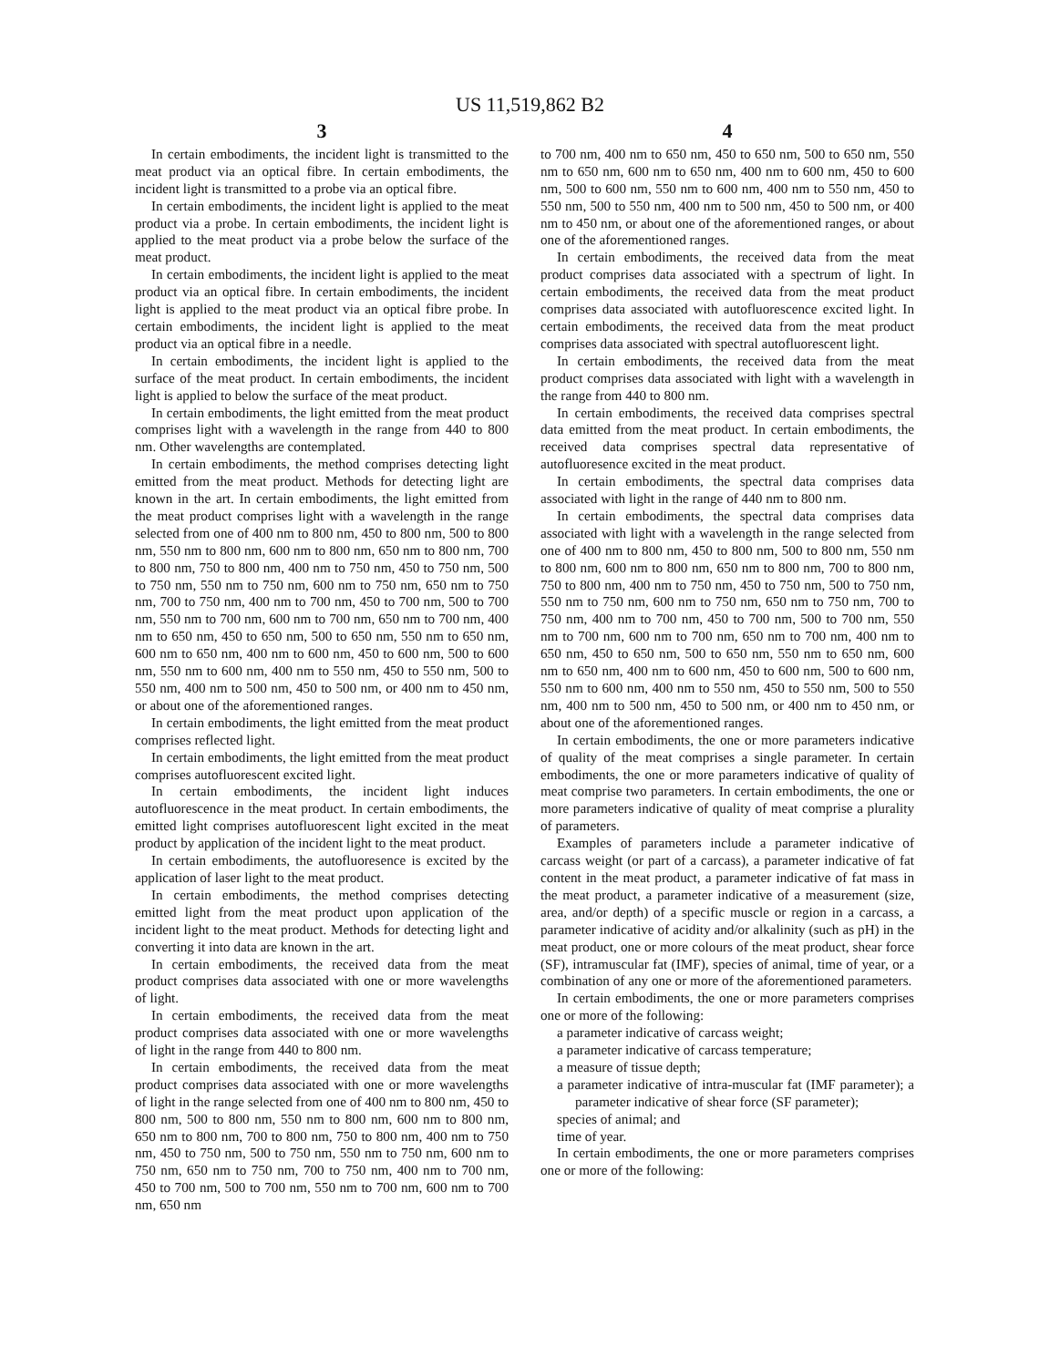US 11,519,862 B2
3
In certain embodiments, the incident light is transmitted to the meat product via an optical fibre. In certain embodiments, the incident light is transmitted to a probe via an optical fibre.
In certain embodiments, the incident light is applied to the meat product via a probe. In certain embodiments, the incident light is applied to the meat product via a probe below the surface of the meat product.
In certain embodiments, the incident light is applied to the meat product via an optical fibre. In certain embodiments, the incident light is applied to the meat product via an optical fibre probe. In certain embodiments, the incident light is applied to the meat product via an optical fibre in a needle.
In certain embodiments, the incident light is applied to the surface of the meat product. In certain embodiments, the incident light is applied to below the surface of the meat product.
In certain embodiments, the light emitted from the meat product comprises light with a wavelength in the range from 440 to 800 nm. Other wavelengths are contemplated.
In certain embodiments, the method comprises detecting light emitted from the meat product. Methods for detecting light are known in the art. In certain embodiments, the light emitted from the meat product comprises light with a wavelength in the range selected from one of 400 nm to 800 nm, 450 to 800 nm, 500 to 800 nm, 550 nm to 800 nm, 600 nm to 800 nm, 650 nm to 800 nm, 700 to 800 nm, 750 to 800 nm, 400 nm to 750 nm, 450 to 750 nm, 500 to 750 nm, 550 nm to 750 nm, 600 nm to 750 nm, 650 nm to 750 nm, 700 to 750 nm, 400 nm to 700 nm, 450 to 700 nm, 500 to 700 nm, 550 nm to 700 nm, 600 nm to 700 nm, 650 nm to 700 nm, 400 nm to 650 nm, 450 to 650 nm, 500 to 650 nm, 550 nm to 650 nm, 600 nm to 650 nm, 400 nm to 600 nm, 450 to 600 nm, 500 to 600 nm, 550 nm to 600 nm, 400 nm to 550 nm, 450 to 550 nm, 500 to 550 nm, 400 nm to 500 nm, 450 to 500 nm, or 400 nm to 450 nm, or about one of the aforementioned ranges.
In certain embodiments, the light emitted from the meat product comprises reflected light.
In certain embodiments, the light emitted from the meat product comprises autofluorescent excited light.
In certain embodiments, the incident light induces autofluorescence in the meat product. In certain embodiments, the emitted light comprises autofluorescent light excited in the meat product by application of the incident light to the meat product.
In certain embodiments, the autofluoresence is excited by the application of laser light to the meat product.
In certain embodiments, the method comprises detecting emitted light from the meat product upon application of the incident light to the meat product. Methods for detecting light and converting it into data are known in the art.
In certain embodiments, the received data from the meat product comprises data associated with one or more wavelengths of light.
In certain embodiments, the received data from the meat product comprises data associated with one or more wavelengths of light in the range from 440 to 800 nm.
In certain embodiments, the received data from the meat product comprises data associated with one or more wavelengths of light in the range selected from one of 400 nm to 800 nm, 450 to 800 nm, 500 to 800 nm, 550 nm to 800 nm, 600 nm to 800 nm, 650 nm to 800 nm, 700 to 800 nm, 750 to 800 nm, 400 nm to 750 nm, 450 to 750 nm, 500 to 750 nm, 550 nm to 750 nm, 600 nm to 750 nm, 650 nm to 750 nm, 700 to 750 nm, 400 nm to 700 nm, 450 to 700 nm, 500 to 700 nm, 550 nm to 700 nm, 600 nm to 700 nm, 650 nm
4
to 700 nm, 400 nm to 650 nm, 450 to 650 nm, 500 to 650 nm, 550 nm to 650 nm, 600 nm to 650 nm, 400 nm to 600 nm, 450 to 600 nm, 500 to 600 nm, 550 nm to 600 nm, 400 nm to 550 nm, 450 to 550 nm, 500 to 550 nm, 400 nm to 500 nm, 450 to 500 nm, or 400 nm to 450 nm, or about one of the aforementioned ranges, or about one of the aforementioned ranges.
In certain embodiments, the received data from the meat product comprises data associated with a spectrum of light. In certain embodiments, the received data from the meat product comprises data associated with autofluorescence excited light. In certain embodiments, the received data from the meat product comprises data associated with spectral autofluorescent light.
In certain embodiments, the received data from the meat product comprises data associated with light with a wavelength in the range from 440 to 800 nm.
In certain embodiments, the received data comprises spectral data emitted from the meat product. In certain embodiments, the received data comprises spectral data representative of autofluoresence excited in the meat product.
In certain embodiments, the spectral data comprises data associated with light in the range of 440 nm to 800 nm.
In certain embodiments, the spectral data comprises data associated with light with a wavelength in the range selected from one of 400 nm to 800 nm, 450 to 800 nm, 500 to 800 nm, 550 nm to 800 nm, 600 nm to 800 nm, 650 nm to 800 nm, 700 to 800 nm, 750 to 800 nm, 400 nm to 750 nm, 450 to 750 nm, 500 to 750 nm, 550 nm to 750 nm, 600 nm to 750 nm, 650 nm to 750 nm, 700 to 750 nm, 400 nm to 700 nm, 450 to 700 nm, 500 to 700 nm, 550 nm to 700 nm, 600 nm to 700 nm, 650 nm to 700 nm, 400 nm to 650 nm, 450 to 650 nm, 500 to 650 nm, 550 nm to 650 nm, 600 nm to 650 nm, 400 nm to 600 nm, 450 to 600 nm, 500 to 600 nm, 550 nm to 600 nm, 400 nm to 550 nm, 450 to 550 nm, 500 to 550 nm, 400 nm to 500 nm, 450 to 500 nm, or 400 nm to 450 nm, or about one of the aforementioned ranges.
In certain embodiments, the one or more parameters indicative of quality of the meat comprises a single parameter. In certain embodiments, the one or more parameters indicative of quality of meat comprise two parameters. In certain embodiments, the one or more parameters indicative of quality of meat comprise a plurality of parameters.
Examples of parameters include a parameter indicative of carcass weight (or part of a carcass), a parameter indicative of fat content in the meat product, a parameter indicative of fat mass in the meat product, a parameter indicative of a measurement (size, area, and/or depth) of a specific muscle or region in a carcass, a parameter indicative of acidity and/or alkalinity (such as pH) in the meat product, one or more colours of the meat product, shear force (SF), intramuscular fat (IMF), species of animal, time of year, or a combination of any one or more of the aforementioned parameters.
In certain embodiments, the one or more parameters comprises one or more of the following:
a parameter indicative of carcass weight;
a parameter indicative of carcass temperature;
a measure of tissue depth;
a parameter indicative of intra-muscular fat (IMF parameter); a parameter indicative of shear force (SF parameter);
species of animal; and
time of year.
In certain embodiments, the one or more parameters comprises one or more of the following: